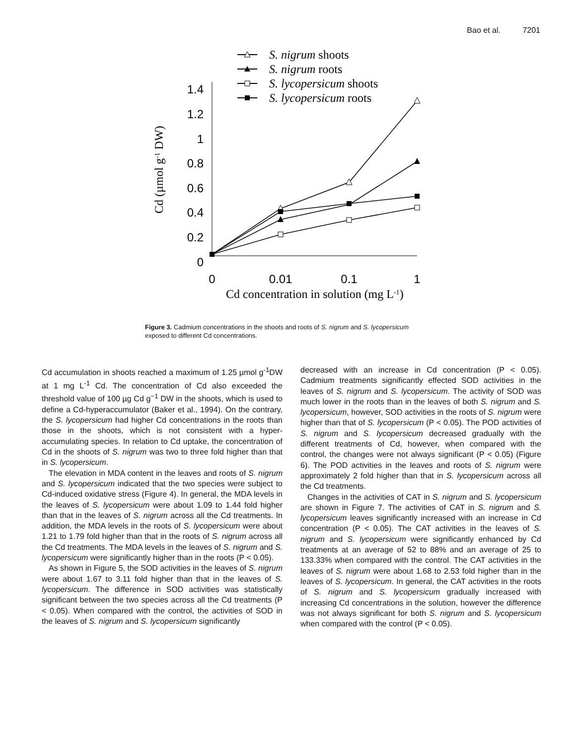Bao et al. 7201
S. nigrum shoots
S. nigrum roots
S. lycopersicum shoots
S. lycopersicum roots
Cd (µmol g-1 DW)
Cd concentration in solution (mg L-1)
1.4
1.2
1
0.8
0.6
0.4
0.2
0
0
0.01
0.1
1
Figure 3. Cadmium concentrations in the shoots and roots of S. nigrum and S. lycopersicum exposed to different Cd concentrations.
Cd accumulation in shoots reached a maximum of 1.25 µmol g<sup>-1</sup>DW at 1 mg L<sup>-1</sup> Cd. The concentration of Cd also exceeded the threshold value of 100 µg Cd g<sup>−1</sup> DW in the shoots, which is used to define a Cd-hyperaccumulator (Baker et al., 1994). On the contrary, the S. lycopersicum had higher Cd concentrations in the roots than those in the shoots, which is not consistent with a hyper-accumulating species. In relation to Cd uptake, the concentration of Cd in the shoots of S. nigrum was two to three fold higher than that in S. lycopersicum.
The elevation in MDA content in the leaves and roots of S. nigrum and S. lycopersicum indicated that the two species were subject to Cd-induced oxidative stress (Figure 4). In general, the MDA levels in the leaves of S. lycopersicum were about 1.09 to 1.44 fold higher than that in the leaves of S. nigrum across all the Cd treatments. In addition, the MDA levels in the roots of S. lycopersicum were about 1.21 to 1.79 fold higher than that in the roots of S. nigrum across all the Cd treatments. The MDA levels in the leaves of S. nigrum and S. lycopersicum were significantly higher than in the roots (P < 0.05).
As shown in Figure 5, the SOD activities in the leaves of S. nigrum were about 1.67 to 3.11 fold higher than that in the leaves of S. lycopersicum. The difference in SOD activities was statistically significant between the two species across all the Cd treatments (P < 0.05). When compared with the control, the activities of SOD in the leaves of S. nigrum and S. lycopersicum significantly
decreased with an increase in Cd concentration (P < 0.05). Cadmium treatments significantly effected SOD activities in the leaves of S. nigrum and S. lycopersicum. The activity of SOD was much lower in the roots than in the leaves of both S. nigrum and S. lycopersicum, however, SOD activities in the roots of S. nigrum were higher than that of S. lycopersicum (P < 0.05). The POD activities of S. nigrum and S. lycopersicum decreased gradually with the different treatments of Cd, however, when compared with the control, the changes were not always significant (P < 0.05) (Figure 6). The POD activities in the leaves and roots of S. nigrum were approximately 2 fold higher than that in S. lycopersicum across all the Cd treatments.
Changes in the activities of CAT in S. nigrum and S. lycopersicum are shown in Figure 7. The activities of CAT in S. nigrum and S. lycopersicum leaves significantly increased with an increase in Cd concentration (P < 0.05). The CAT activities in the leaves of S. nigrum and S. lycopersicum were significantly enhanced by Cd treatments at an average of 52 to 88% and an average of 25 to 133.33% when compared with the control. The CAT activities in the leaves of S. nigrum were about 1.68 to 2.53 fold higher than in the leaves of S. lycopersicum. In general, the CAT activities in the roots of S. nigrum and S. lycopersicum gradually increased with increasing Cd concentrations in the solution, however the difference was not always significant for both S. nigrum and S. lycopersicum when compared with the control (P < 0.05).